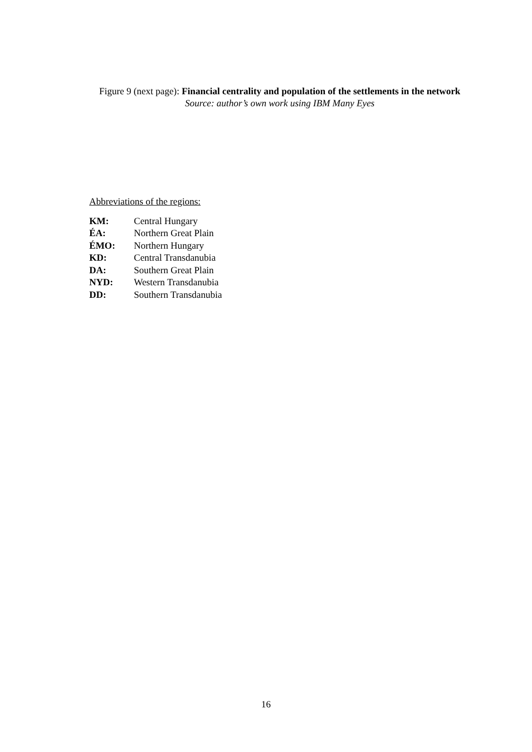Figure 9 (next page): Financial centrality and population of the settlements in the network
Source: author’s own work using IBM Many Eyes
Abbreviations of the regions:
| KM: | Central Hungary |
| ÉA: | Northern Great Plain |
| ÉMO: | Northern Hungary |
| KD: | Central Transdanubia |
| DA: | Southern Great Plain |
| NYD: | Western Transdanubia |
| DD: | Southern Transdanubia |
16